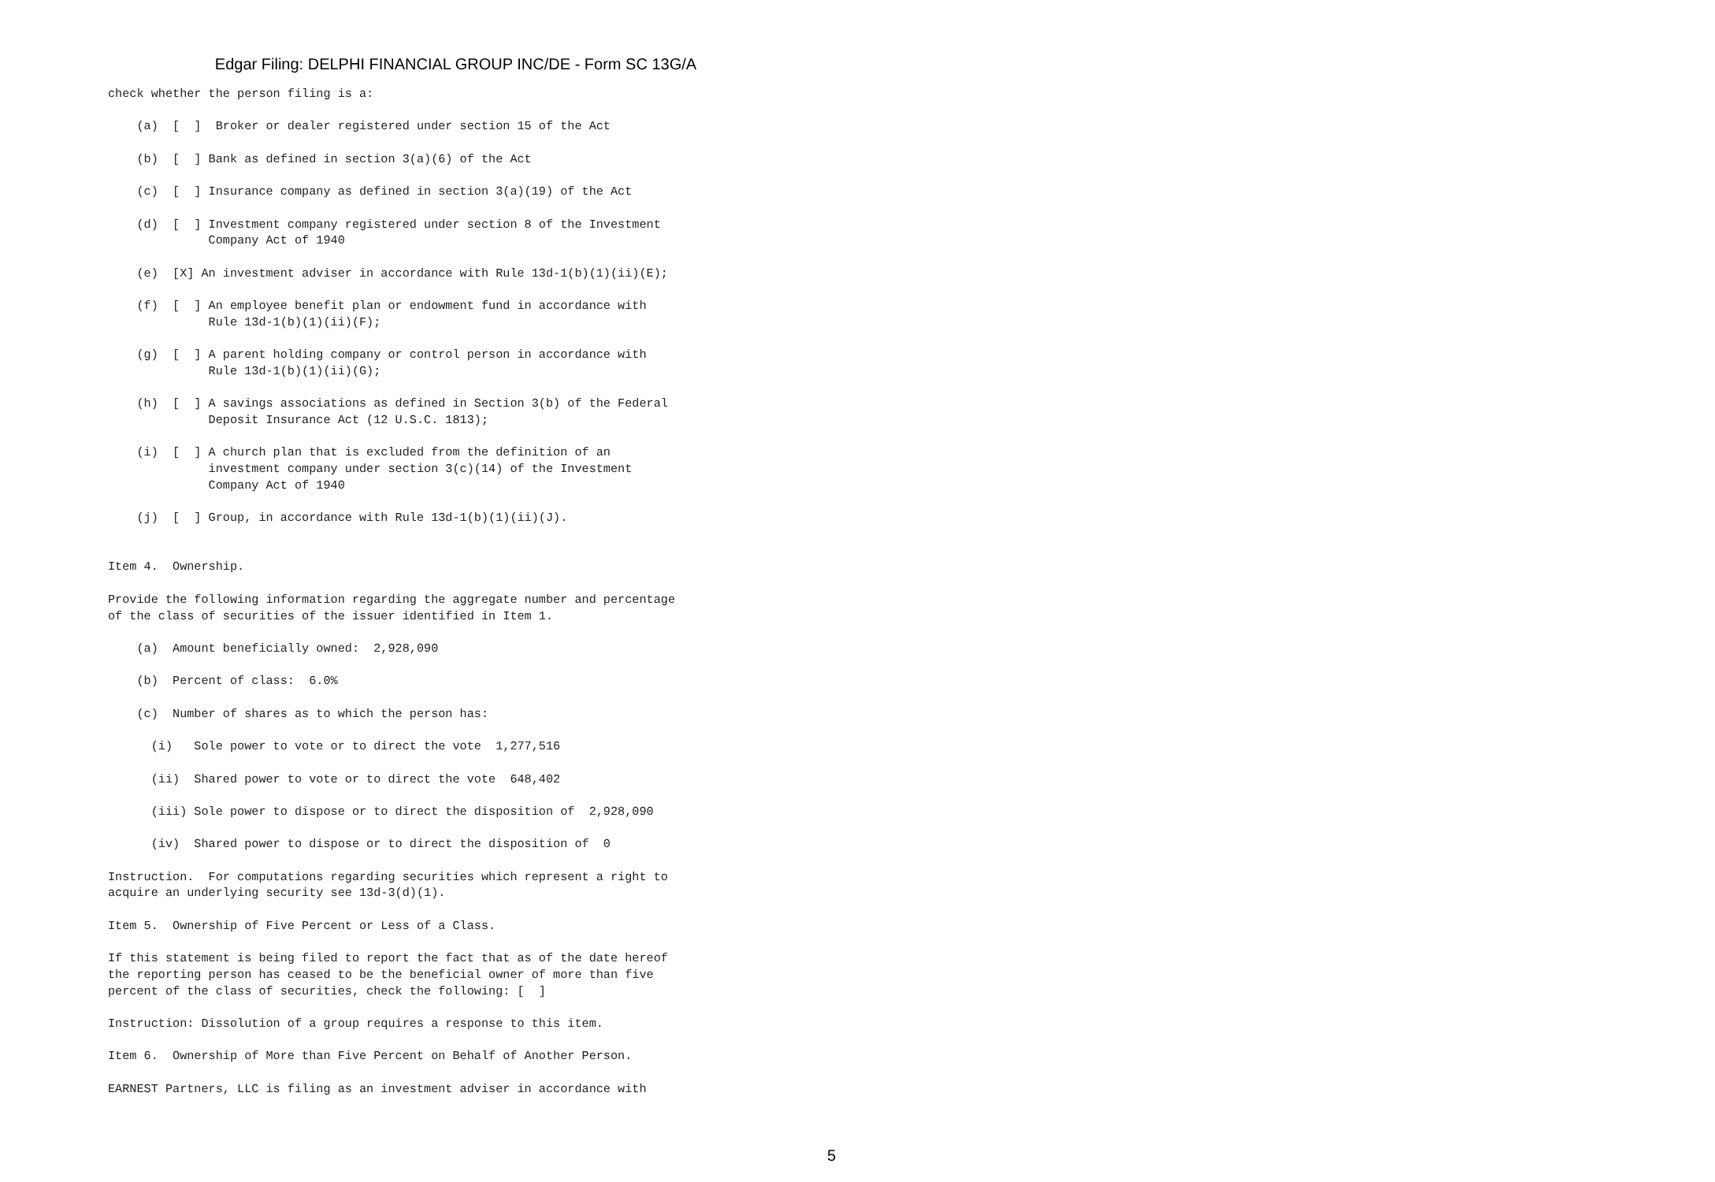Edgar Filing: DELPHI FINANCIAL GROUP INC/DE - Form SC 13G/A
check whether the person filing is a:

    (a)  [  ]  Broker or dealer registered under section 15 of the Act

    (b)  [  ] Bank as defined in section 3(a)(6) of the Act

    (c)  [  ] Insurance company as defined in section 3(a)(19) of the Act

    (d)  [  ] Investment company registered under section 8 of the Investment
              Company Act of 1940

    (e)  [X] An investment adviser in accordance with Rule 13d-1(b)(1)(ii)(E);

    (f)  [  ] An employee benefit plan or endowment fund in accordance with
              Rule 13d-1(b)(1)(ii)(F);

    (g)  [  ] A parent holding company or control person in accordance with
              Rule 13d-1(b)(1)(ii)(G);

    (h)  [  ] A savings associations as defined in Section 3(b) of the Federal
              Deposit Insurance Act (12 U.S.C. 1813);

    (i)  [  ] A church plan that is excluded from the definition of an
              investment company under section 3(c)(14) of the Investment
              Company Act of 1940

    (j)  [  ] Group, in accordance with Rule 13d-1(b)(1)(ii)(J).


Item 4.  Ownership.

Provide the following information regarding the aggregate number and percentage
of the class of securities of the issuer identified in Item 1.

    (a)  Amount beneficially owned:  2,928,090

    (b)  Percent of class:  6.0%

    (c)  Number of shares as to which the person has:

      (i)   Sole power to vote or to direct the vote  1,277,516

      (ii)  Shared power to vote or to direct the vote  648,402

      (iii) Sole power to dispose or to direct the disposition of  2,928,090

      (iv)  Shared power to dispose or to direct the disposition of  0

Instruction.  For computations regarding securities which represent a right to
acquire an underlying security see 13d-3(d)(1).

Item 5.  Ownership of Five Percent or Less of a Class.

If this statement is being filed to report the fact that as of the date hereof
the reporting person has ceased to be the beneficial owner of more than five
percent of the class of securities, check the following: [  ]

Instruction: Dissolution of a group requires a response to this item.

Item 6.  Ownership of More than Five Percent on Behalf of Another Person.

EARNEST Partners, LLC is filing as an investment adviser in accordance with
5